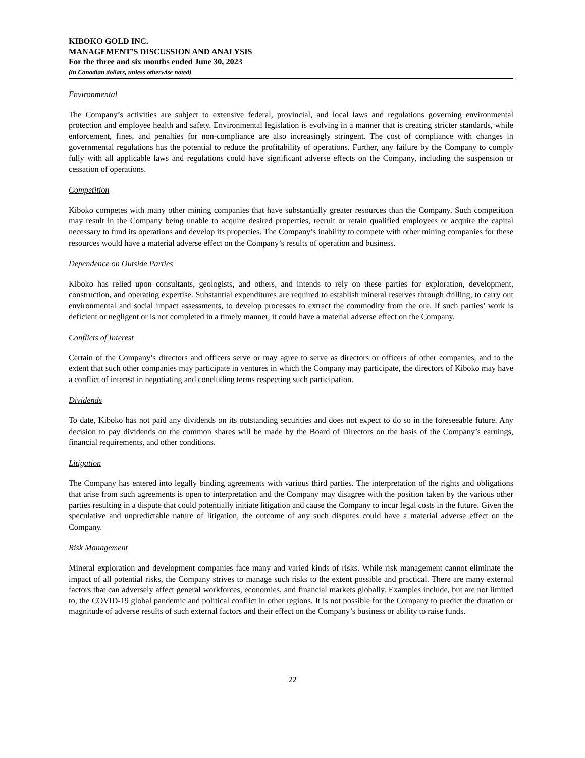KIBOKO GOLD INC.
MANAGEMENT’S DISCUSSION AND ANALYSIS
For the three and six months ended June 30, 2023
(in Canadian dollars, unless otherwise noted)
Environmental
The Company’s activities are subject to extensive federal, provincial, and local laws and regulations governing environmental protection and employee health and safety. Environmental legislation is evolving in a manner that is creating stricter standards, while enforcement, fines, and penalties for non-compliance are also increasingly stringent. The cost of compliance with changes in governmental regulations has the potential to reduce the profitability of operations. Further, any failure by the Company to comply fully with all applicable laws and regulations could have significant adverse effects on the Company, including the suspension or cessation of operations.
Competition
Kiboko competes with many other mining companies that have substantially greater resources than the Company. Such competition may result in the Company being unable to acquire desired properties, recruit or retain qualified employees or acquire the capital necessary to fund its operations and develop its properties. The Company’s inability to compete with other mining companies for these resources would have a material adverse effect on the Company’s results of operation and business.
Dependence on Outside Parties
Kiboko has relied upon consultants, geologists, and others, and intends to rely on these parties for exploration, development, construction, and operating expertise. Substantial expenditures are required to establish mineral reserves through drilling, to carry out environmental and social impact assessments, to develop processes to extract the commodity from the ore. If such parties’ work is deficient or negligent or is not completed in a timely manner, it could have a material adverse effect on the Company.
Conflicts of Interest
Certain of the Company’s directors and officers serve or may agree to serve as directors or officers of other companies, and to the extent that such other companies may participate in ventures in which the Company may participate, the directors of Kiboko may have a conflict of interest in negotiating and concluding terms respecting such participation.
Dividends
To date, Kiboko has not paid any dividends on its outstanding securities and does not expect to do so in the foreseeable future. Any decision to pay dividends on the common shares will be made by the Board of Directors on the basis of the Company’s earnings, financial requirements, and other conditions.
Litigation
The Company has entered into legally binding agreements with various third parties. The interpretation of the rights and obligations that arise from such agreements is open to interpretation and the Company may disagree with the position taken by the various other parties resulting in a dispute that could potentially initiate litigation and cause the Company to incur legal costs in the future. Given the speculative and unpredictable nature of litigation, the outcome of any such disputes could have a material adverse effect on the Company.
Risk Management
Mineral exploration and development companies face many and varied kinds of risks. While risk management cannot eliminate the impact of all potential risks, the Company strives to manage such risks to the extent possible and practical. There are many external factors that can adversely affect general workforces, economies, and financial markets globally. Examples include, but are not limited to, the COVID-19 global pandemic and political conflict in other regions. It is not possible for the Company to predict the duration or magnitude of adverse results of such external factors and their effect on the Company’s business or ability to raise funds.
22